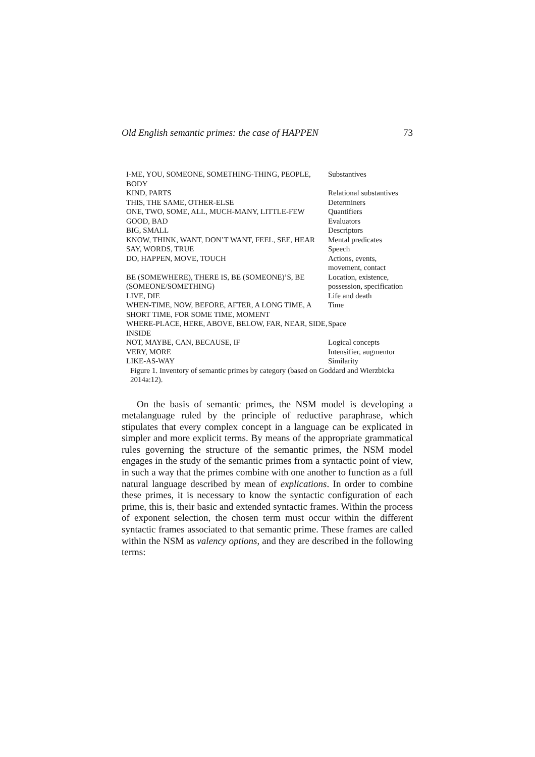Old English semantic primes: the case of HAPPEN 73
| I-ME, YOU, SOMEONE, SOMETHING-THING, PEOPLE, BODY | Substantives |
| KIND, PARTS | Relational substantives |
| THIS, THE SAME, OTHER-ELSE | Determiners |
| ONE, TWO, SOME, ALL, MUCH-MANY, LITTLE-FEW | Quantifiers |
| GOOD, BAD | Evaluators |
| BIG, SMALL | Descriptors |
| KNOW, THINK, WANT, DON’T WANT, FEEL, SEE, HEAR | Mental predicates |
| SAY, WORDS, TRUE | Speech |
| DO, HAPPEN, MOVE, TOUCH | Actions, events, movement, contact |
| BE (SOMEWHERE), THERE IS, BE (SOMEONE)’S, BE (SOMEONE/SOMETHING) | Location, existence, possession, specification |
| LIVE, DIE | Life and death |
| WHEN-TIME, NOW, BEFORE, AFTER, A LONG TIME, A SHORT TIME, FOR SOME TIME, MOMENT | Time |
| WHERE-PLACE, HERE, ABOVE, BELOW, FAR, NEAR, SIDE, INSIDE | Space |
| NOT, MAYBE, CAN, BECAUSE, IF | Logical concepts |
| VERY, MORE | Intensifier, augmentor |
| LIKE-AS-WAY | Similarity |
Figure 1. Inventory of semantic primes by category (based on Goddard and Wierzbicka 2014a:12).
On the basis of semantic primes, the NSM model is developing a metalanguage ruled by the principle of reductive paraphrase, which stipulates that every complex concept in a language can be explicated in simpler and more explicit terms. By means of the appropriate grammatical rules governing the structure of the semantic primes, the NSM model engages in the study of the semantic primes from a syntactic point of view, in such a way that the primes combine with one another to function as a full natural language described by mean of explications. In order to combine these primes, it is necessary to know the syntactic configuration of each prime, this is, their basic and extended syntactic frames. Within the process of exponent selection, the chosen term must occur within the different syntactic frames associated to that semantic prime. These frames are called within the NSM as valency options, and they are described in the following terms: